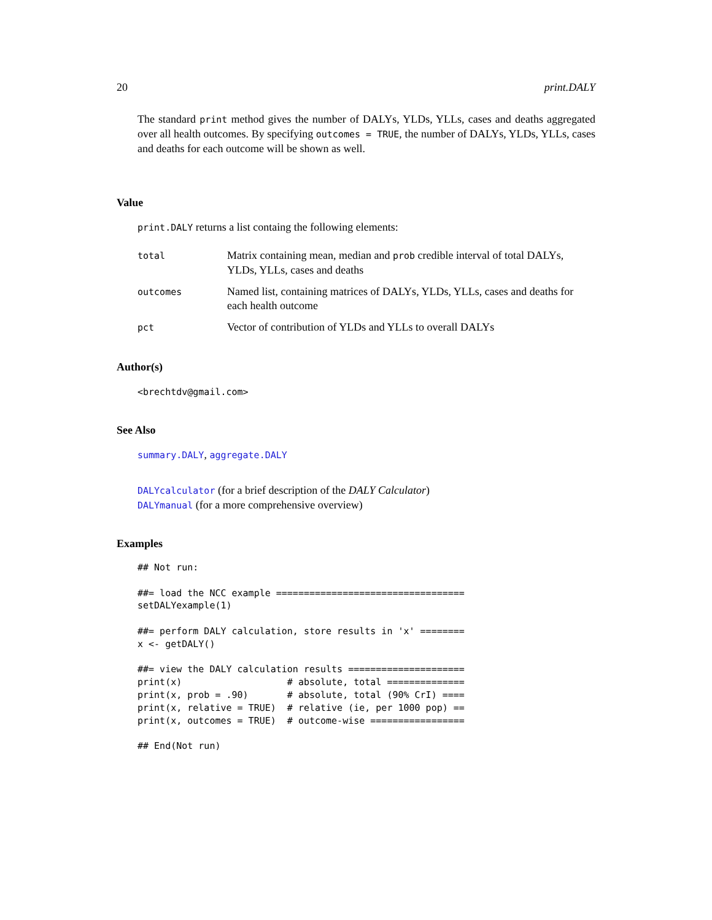20 print.DALY
The standard print method gives the number of DALYs, YLDs, YLLs, cases and deaths aggregated over all health outcomes. By specifying outcomes = TRUE, the number of DALYs, YLDs, YLLs, cases and deaths for each outcome will be shown as well.
Value
print.DALY returns a list containg the following elements:
| total | Matrix containing mean, median and prob credible interval of total DALYs, YLDs, YLLs, cases and deaths |
| outcomes | Named list, containing matrices of DALYs, YLDs, YLLs, cases and deaths for each health outcome |
| pct | Vector of contribution of YLDs and YLLs to overall DALYs |
Author(s)
<brechtdv@gmail.com>
See Also
summary.DALY, aggregate.DALY
DALYcalculator (for a brief description of the DALY Calculator)
DALYmanual (for a more comprehensive overview)
Examples
## Not run:

##= load the NCC example ==================================
setDALYexample(1)

##= perform DALY calculation, store results in 'x' ========
x <- getDALY()

##= view the DALY calculation results =====================
print(x)                   # absolute, total ==============
print(x, prob = .90)       # absolute, total (90% CrI) ====
print(x, relative = TRUE)  # relative (ie, per 1000 pop) ==
print(x, outcomes = TRUE)  # outcome-wise =================

## End(Not run)